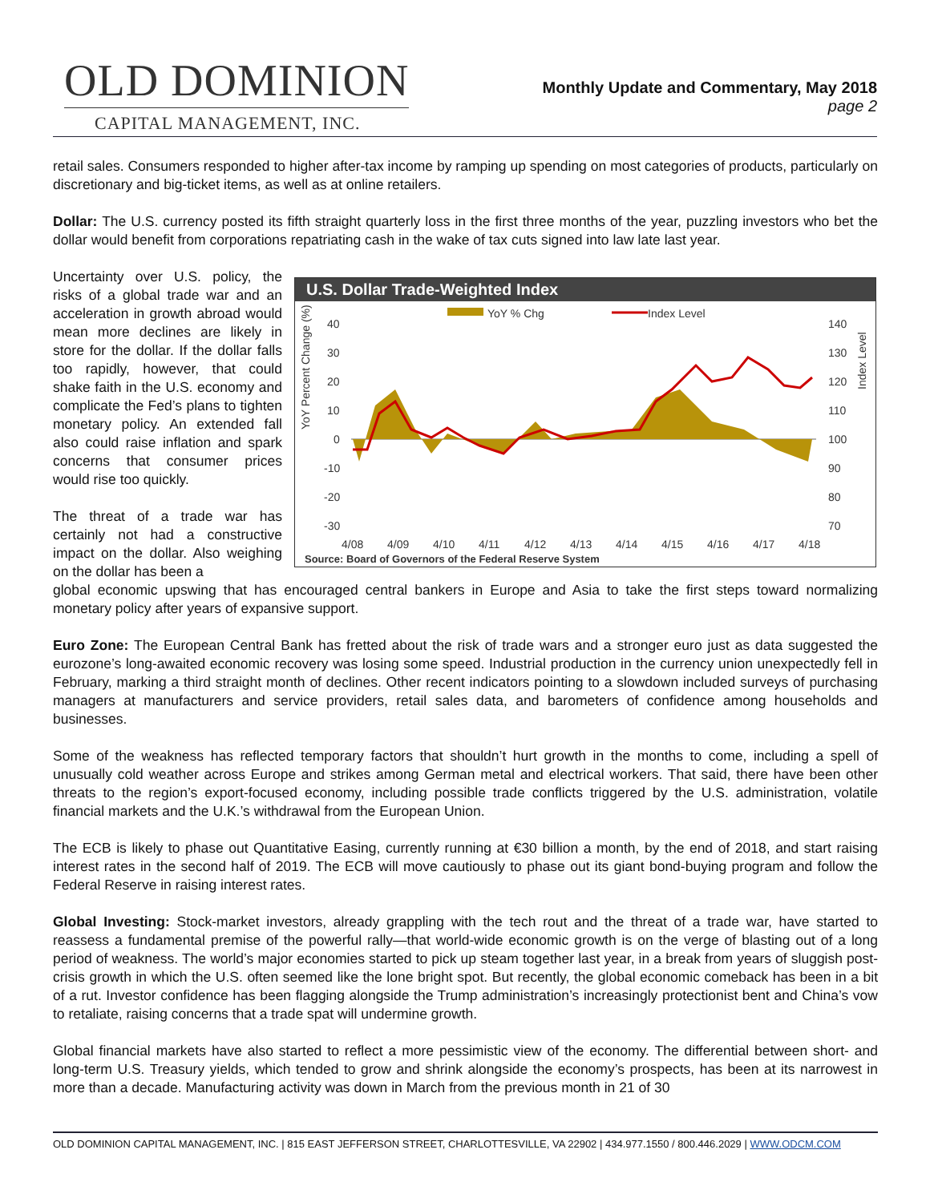OLD DOMINION
CAPITAL MANAGEMENT, INC.
Monthly Update and Commentary, May 2018
page 2
retail sales. Consumers responded to higher after-tax income by ramping up spending on most categories of products, particularly on discretionary and big-ticket items, as well as at online retailers.
Dollar: The U.S. currency posted its fifth straight quarterly loss in the first three months of the year, puzzling investors who bet the dollar would benefit from corporations repatriating cash in the wake of tax cuts signed into law late last year.
Uncertainty over U.S. policy, the risks of a global trade war and an acceleration in growth abroad would mean more declines are likely in store for the dollar. If the dollar falls too rapidly, however, that could shake faith in the U.S. economy and complicate the Fed’s plans to tighten monetary policy. An extended fall also could raise inflation and spark concerns that consumer prices would rise too quickly.
The threat of a trade war has certainly not had a constructive impact on the dollar. Also weighing on the dollar has been a
U.S. Dollar Trade-Weighted Index
YoY % Chg
Index Level
YoY Percent Change (%)
Index Level
40
30
20
10
0
-10
-20
-30
140
130
120
110
100
90
80
70
4/08
4/09
4/10
4/11
4/12
4/13
4/14
4/15
4/16
4/17
4/18
Source: Board of Governors of the Federal Reserve System
global economic upswing that has encouraged central bankers in Europe and Asia to take the first steps toward normalizing monetary policy after years of expansive support.
Euro Zone: The European Central Bank has fretted about the risk of trade wars and a stronger euro just as data suggested the eurozone’s long-awaited economic recovery was losing some speed. Industrial production in the currency union unexpectedly fell in February, marking a third straight month of declines. Other recent indicators pointing to a slowdown included surveys of purchasing managers at manufacturers and service providers, retail sales data, and barometers of confidence among households and businesses.
Some of the weakness has reflected temporary factors that shouldn’t hurt growth in the months to come, including a spell of unusually cold weather across Europe and strikes among German metal and electrical workers. That said, there have been other threats to the region’s export-focused economy, including possible trade conflicts triggered by the U.S. administration, volatile financial markets and the U.K.’s withdrawal from the European Union.
The ECB is likely to phase out Quantitative Easing, currently running at €30 billion a month, by the end of 2018, and start raising interest rates in the second half of 2019. The ECB will move cautiously to phase out its giant bond-buying program and follow the Federal Reserve in raising interest rates.
Global Investing: Stock-market investors, already grappling with the tech rout and the threat of a trade war, have started to reassess a fundamental premise of the powerful rally—that world-wide economic growth is on the verge of blasting out of a long period of weakness. The world’s major economies started to pick up steam together last year, in a break from years of sluggish post-crisis growth in which the U.S. often seemed like the lone bright spot. But recently, the global economic comeback has been in a bit of a rut. Investor confidence has been flagging alongside the Trump administration’s increasingly protectionist bent and China’s vow to retaliate, raising concerns that a trade spat will undermine growth.
Global financial markets have also started to reflect a more pessimistic view of the economy. The differential between short- and long-term U.S. Treasury yields, which tended to grow and shrink alongside the economy’s prospects, has been at its narrowest in more than a decade. Manufacturing activity was down in March from the previous month in 21 of 30
OLD DOMINION CAPITAL MANAGEMENT, INC. | 815 EAST JEFFERSON STREET, CHARLOTTESVILLE, VA 22902 | 434.977.1550 / 800.446.2029 | WWW.ODCM.COM